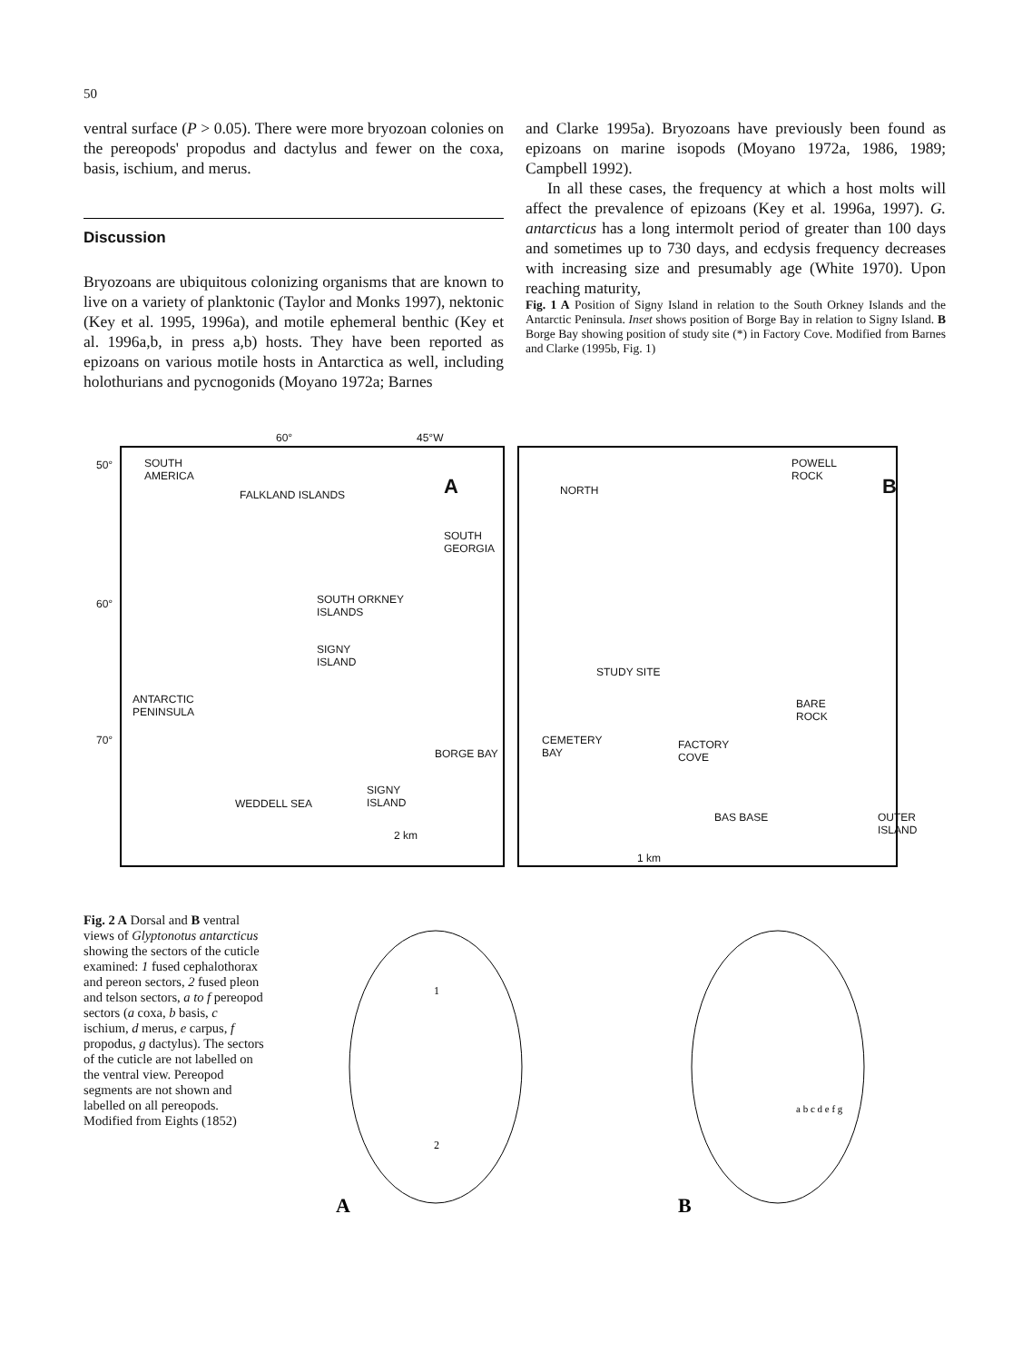50
ventral surface (P > 0.05). There were more bryozoan colonies on the pereopods' propodus and dactylus and fewer on the coxa, basis, ischium, and merus.
Discussion
Bryozoans are ubiquitous colonizing organisms that are known to live on a variety of planktonic (Taylor and Monks 1997), nektonic (Key et al. 1995, 1996a), and motile ephemeral benthic (Key et al. 1996a,b, in press a,b) hosts. They have been reported as epizoans on various motile hosts in Antarctica as well, including holothurians and pycnogonids (Moyano 1972a; Barnes
and Clarke 1995a). Bryozoans have previously been found as epizoans on marine isopods (Moyano 1972a, 1986, 1989; Campbell 1992).
In all these cases, the frequency at which a host molts will affect the prevalence of epizoans (Key et al. 1996a, 1997). G. antarcticus has a long intermolt period of greater than 100 days and sometimes up to 730 days, and ecdysis frequency decreases with increasing size and presumably age (White 1970). Upon reaching maturity,
Fig. 1 A Position of Signy Island in relation to the South Orkney Islands and the Antarctic Peninsula. Inset shows position of Borge Bay in relation to Signy Island. B Borge Bay showing position of study site (*) in Factory Cove. Modified from Barnes and Clarke (1995b, Fig. 1)
60° 45°W
50° SOUTH
AMERICA
FALKLAND ISLANDS A
SOUTH
GEORGIA
60° SOUTH ORKNEY
ISLANDS
SIGNY
ISLAND
ANTARCTIC
PENINSULA
70°
BORGE BAY
SIGNY
ISLAND WEDDELL SEA
2 km
POWELL
ROCK B NORTH
STUDY SITE
BARE
ROCK
CEMETERY
BAY
FACTORY
COVE
BAS BASE OUTER
ISLAND
1 km
Fig. 2 A Dorsal and B ventral views of Glyptonotus antarcticus showing the sectors of the cuticle examined: 1 fused cephalothorax and pereon sectors, 2 fused pleon and telson sectors, a to f pereopod sectors (a coxa, b basis, c ischium, d merus, e carpus, f propodus, g dactylus). The sectors of the cuticle are not labelled on the ventral view. Pereopod segments are not shown and labelled on all pereopods. Modified from Eights (1852)
1
2
A
a b c d e f g
B